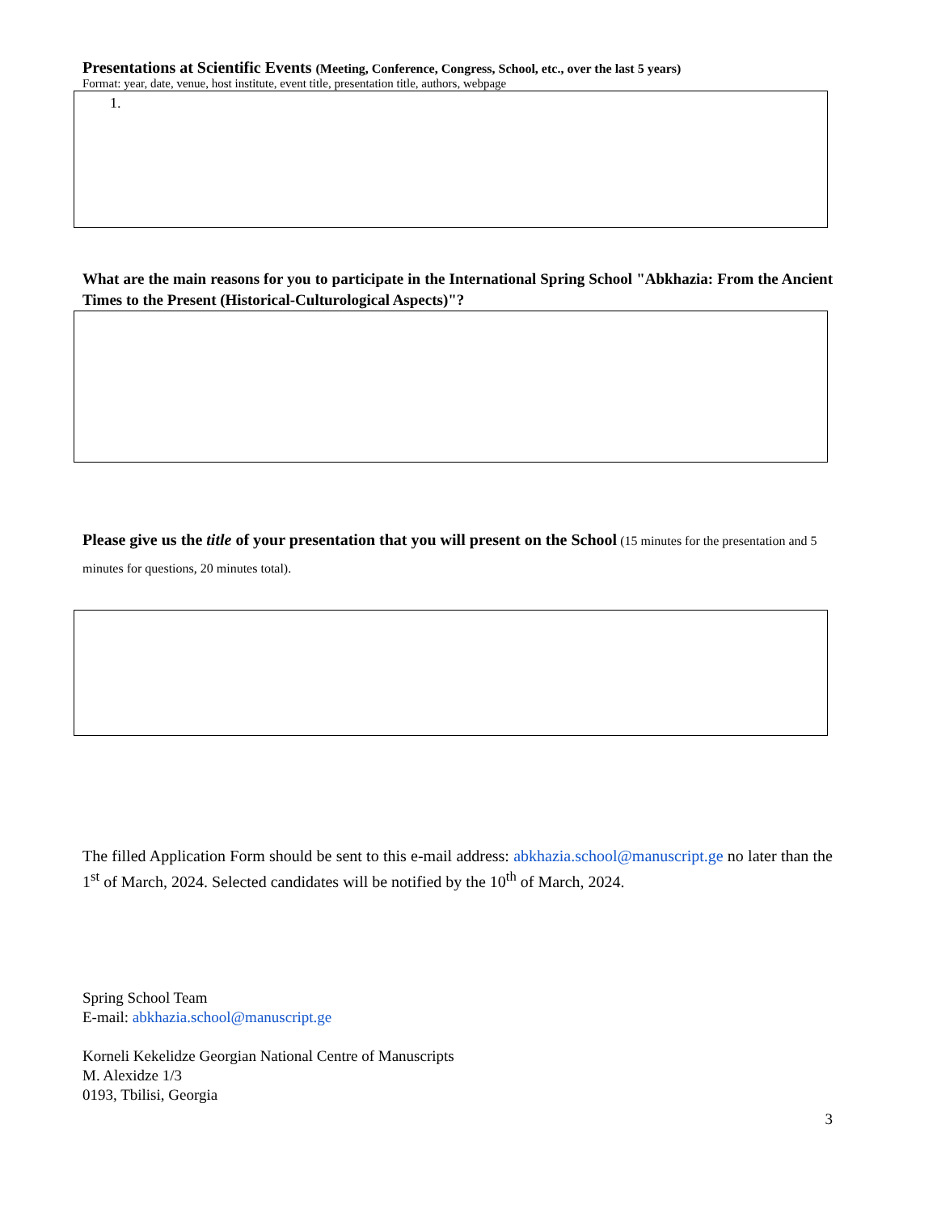Presentations at Scientific Events (Meeting, Conference, Congress, School, etc., over the last 5 years)
Format: year, date, venue, host institute, event title, presentation title, authors, webpage
1.
What are the main reasons for you to participate in the International Spring School "Abkhazia: From the Ancient Times to the Present (Historical-Culturological Aspects)"?
Please give us the title of your presentation that you will present on the School (15 minutes for the presentation and 5 minutes for questions, 20 minutes total).
The filled Application Form should be sent to this e-mail address: abkhazia.school@manuscript.ge no later than the 1<sup>st</sup> of March, 2024. Selected candidates will be notified by the 10<sup>th</sup> of March, 2024.
Spring School Team
E-mail: abkhazia.school@manuscript.ge
Korneli Kekelidze Georgian National Centre of Manuscripts
M. Alexidze 1/3
0193, Tbilisi, Georgia
3